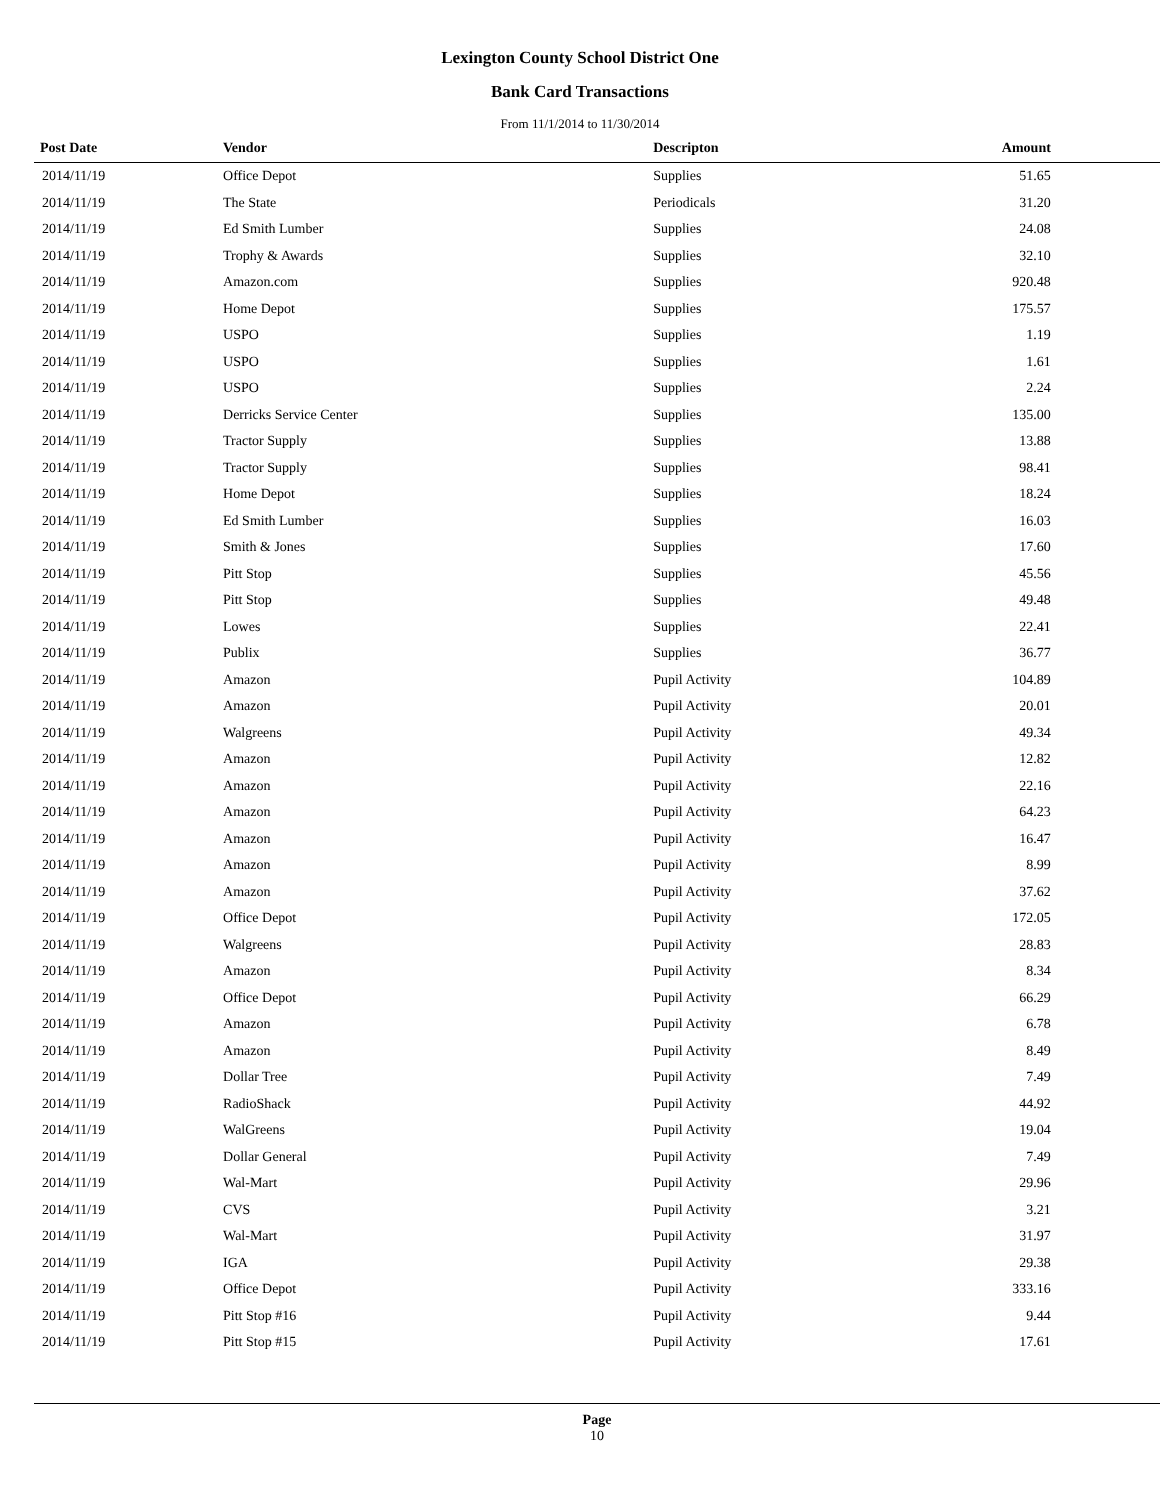Lexington County School District One
Bank Card Transactions
From 11/1/2014 to 11/30/2014
| Post Date | Vendor | Descripton | Amount | |
| --- | --- | --- | --- | --- |
| 2014/11/19 | Office Depot | Supplies | 51.65 | |
| 2014/11/19 | The State | Periodicals | 31.20 | |
| 2014/11/19 | Ed Smith Lumber | Supplies | 24.08 | |
| 2014/11/19 | Trophy & Awards | Supplies | 32.10 | |
| 2014/11/19 | Amazon.com | Supplies | 920.48 | |
| 2014/11/19 | Home Depot | Supplies | 175.57 | |
| 2014/11/19 | USPO | Supplies | 1.19 | |
| 2014/11/19 | USPO | Supplies | 1.61 | |
| 2014/11/19 | USPO | Supplies | 2.24 | |
| 2014/11/19 | Derricks Service Center | Supplies | 135.00 | |
| 2014/11/19 | Tractor Supply | Supplies | 13.88 | |
| 2014/11/19 | Tractor Supply | Supplies | 98.41 | |
| 2014/11/19 | Home Depot | Supplies | 18.24 | |
| 2014/11/19 | Ed Smith Lumber | Supplies | 16.03 | |
| 2014/11/19 | Smith & Jones | Supplies | 17.60 | |
| 2014/11/19 | Pitt Stop | Supplies | 45.56 | |
| 2014/11/19 | Pitt Stop | Supplies | 49.48 | |
| 2014/11/19 | Lowes | Supplies | 22.41 | |
| 2014/11/19 | Publix | Supplies | 36.77 | |
| 2014/11/19 | Amazon | Pupil Activity | 104.89 | |
| 2014/11/19 | Amazon | Pupil Activity | 20.01 | |
| 2014/11/19 | Walgreens | Pupil Activity | 49.34 | |
| 2014/11/19 | Amazon | Pupil Activity | 12.82 | |
| 2014/11/19 | Amazon | Pupil Activity | 22.16 | |
| 2014/11/19 | Amazon | Pupil Activity | 64.23 | |
| 2014/11/19 | Amazon | Pupil Activity | 16.47 | |
| 2014/11/19 | Amazon | Pupil Activity | 8.99 | |
| 2014/11/19 | Amazon | Pupil Activity | 37.62 | |
| 2014/11/19 | Office Depot | Pupil Activity | 172.05 | |
| 2014/11/19 | Walgreens | Pupil Activity | 28.83 | |
| 2014/11/19 | Amazon | Pupil Activity | 8.34 | |
| 2014/11/19 | Office Depot | Pupil Activity | 66.29 | |
| 2014/11/19 | Amazon | Pupil Activity | 6.78 | |
| 2014/11/19 | Amazon | Pupil Activity | 8.49 | |
| 2014/11/19 | Dollar Tree | Pupil Activity | 7.49 | |
| 2014/11/19 | RadioShack | Pupil Activity | 44.92 | |
| 2014/11/19 | WalGreens | Pupil Activity | 19.04 | |
| 2014/11/19 | Dollar General | Pupil Activity | 7.49 | |
| 2014/11/19 | Wal-Mart | Pupil Activity | 29.96 | |
| 2014/11/19 | CVS | Pupil Activity | 3.21 | |
| 2014/11/19 | Wal-Mart | Pupil Activity | 31.97 | |
| 2014/11/19 | IGA | Pupil Activity | 29.38 | |
| 2014/11/19 | Office Depot | Pupil Activity | 333.16 | |
| 2014/11/19 | Pitt Stop #16 | Pupil Activity | 9.44 | |
| 2014/11/19 | Pitt Stop #15 | Pupil Activity | 17.61 | |
Page
10